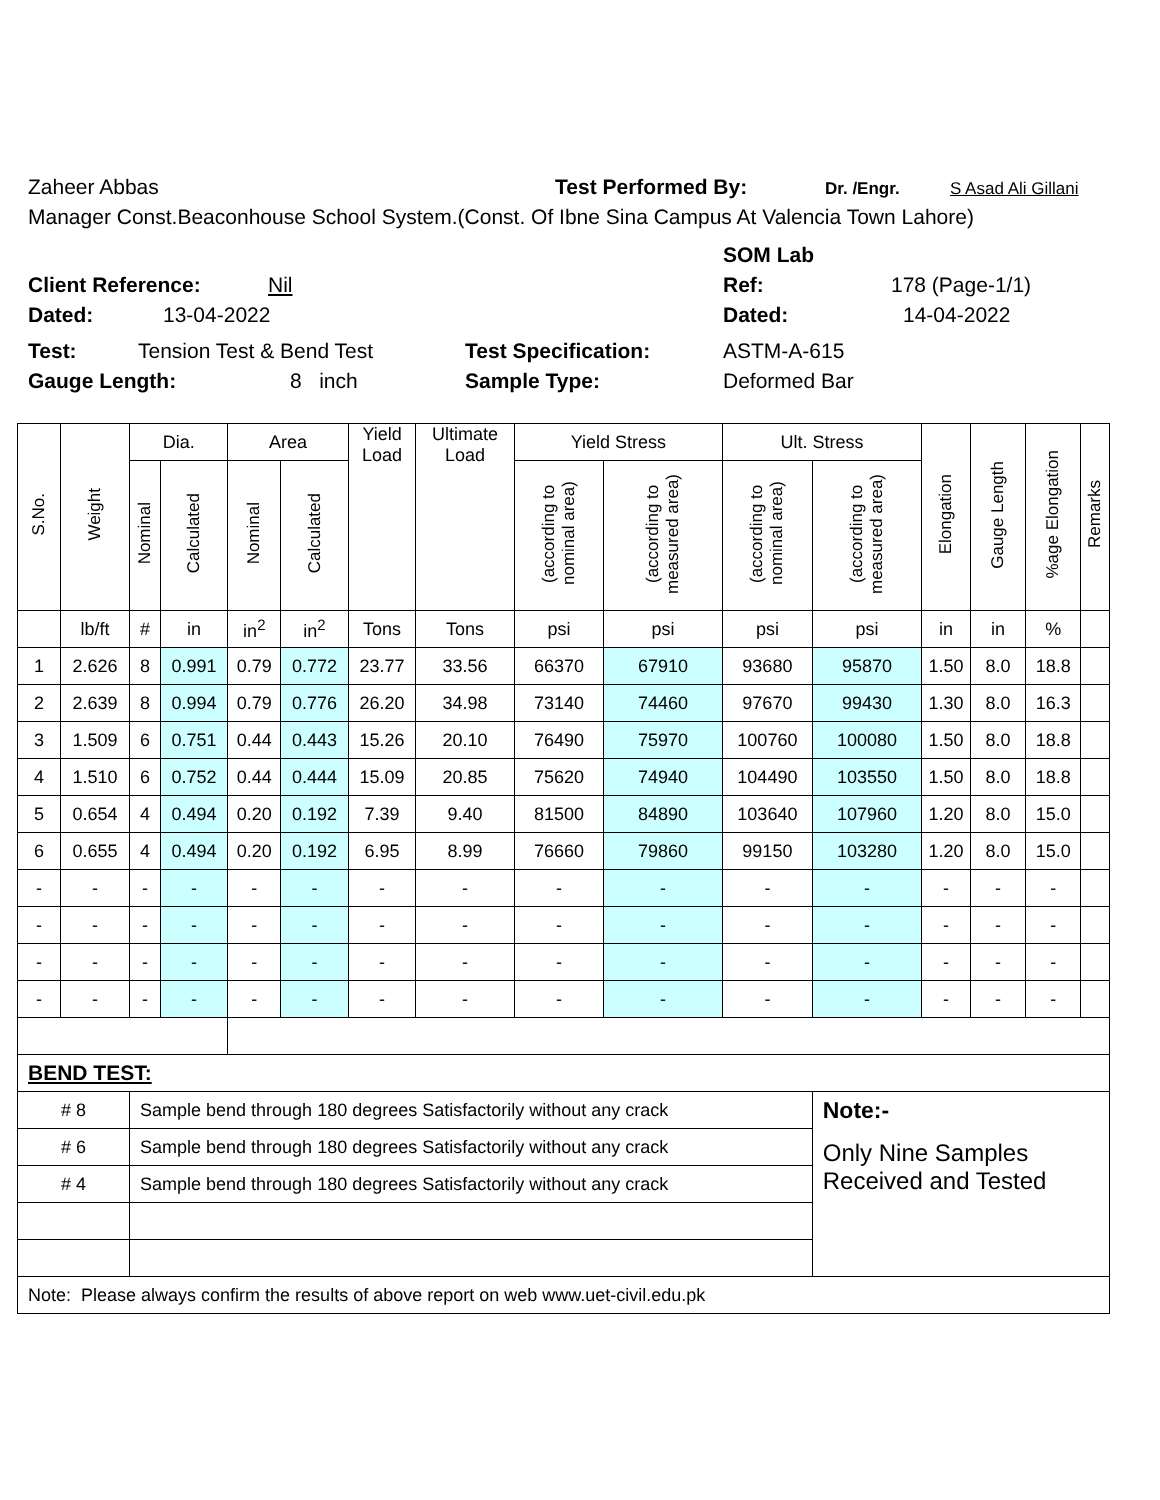Zaheer Abbas Test Performed By: Dr. /Engr. S Asad Ali Gillani
Manager Const.Beaconhouse School System.(Const. Of Ibne Sina Campus At Valencia Town Lahore)
SOM Lab
Client Reference: Nil Ref: 178 (Page-1/1)
Dated: 13-04-2022 Dated: 14-04-2022
Test: Tension Test & Bend Test Test Specification: ASTM-A-615
Gauge Length: 8 inch Sample Type: Deformed Bar
| S.No. | Weight | Dia. | | Area | | Yield Load | Ultimate Load | Yield Stress | | Ult. Stress | | Elongation | Gauge Length | %age Elongation | Remarks |
| --- | --- | --- | --- | --- | --- | --- | --- | --- | --- | --- | --- | --- | --- | --- | --- |
| | | Nominal | Calculated | Nominal | Calculated | | | (according to nominal area) | (according to measured area) | (according to nominal area) | (according to measured area) | | | | |
| | lb/ft | # | in | in<sup>2</sup> | in<sup>2</sup> | Tons | Tons | psi | psi | psi | psi | in | in | % | |
| 1 | 2.626 | 8 | 0.991 | 0.79 | 0.772 | 23.77 | 33.56 | 66370 | 67910 | 93680 | 95870 | 1.50 | 8.0 | 18.8 | |
| 2 | 2.639 | 8 | 0.994 | 0.79 | 0.776 | 26.20 | 34.98 | 73140 | 74460 | 97670 | 99430 | 1.30 | 8.0 | 16.3 | |
| 3 | 1.509 | 6 | 0.751 | 0.44 | 0.443 | 15.26 | 20.10 | 76490 | 75970 | 100760 | 100080 | 1.50 | 8.0 | 18.8 | |
| 4 | 1.510 | 6 | 0.752 | 0.44 | 0.444 | 15.09 | 20.85 | 75620 | 74940 | 104490 | 103550 | 1.50 | 8.0 | 18.8 | |
| 5 | 0.654 | 4 | 0.494 | 0.20 | 0.192 | 7.39 | 9.40 | 81500 | 84890 | 103640 | 107960 | 1.20 | 8.0 | 15.0 | |
| 6 | 0.655 | 4 | 0.494 | 0.20 | 0.192 | 6.95 | 8.99 | 76660 | 79860 | 99150 | 103280 | 1.20 | 8.0 | 15.0 | |
| - | - | - | - | - | - | - | - | - | - | - | - | - | - | - | |
| - | - | - | - | - | - | - | - | - | - | - | - | - | - | - | |
| - | - | - | - | - | - | - | - | - | - | - | - | - | - | - | |
| - | - | - | - | - | - | - | - | - | - | - | - | - | - | - | |
| BEND TEST: | | | | | | | | | | | | | | | |
| # 8 | | Sample bend through 180 degrees Satisfactorily without any crack | | | | | | | | | Note:- | | | | |
| # 6 | | Sample bend through 180 degrees Satisfactorily without any crack | | | | | | | | | Only Nine Samples Received and Tested | | | | |
| # 4 | | Sample bend through 180 degrees Satisfactorily without any crack | | | | | | | | | | | | | |
| Note: Please always confirm the results of above report on web www.uet-civil.edu.pk | | | | | | | | | | | | | | | |